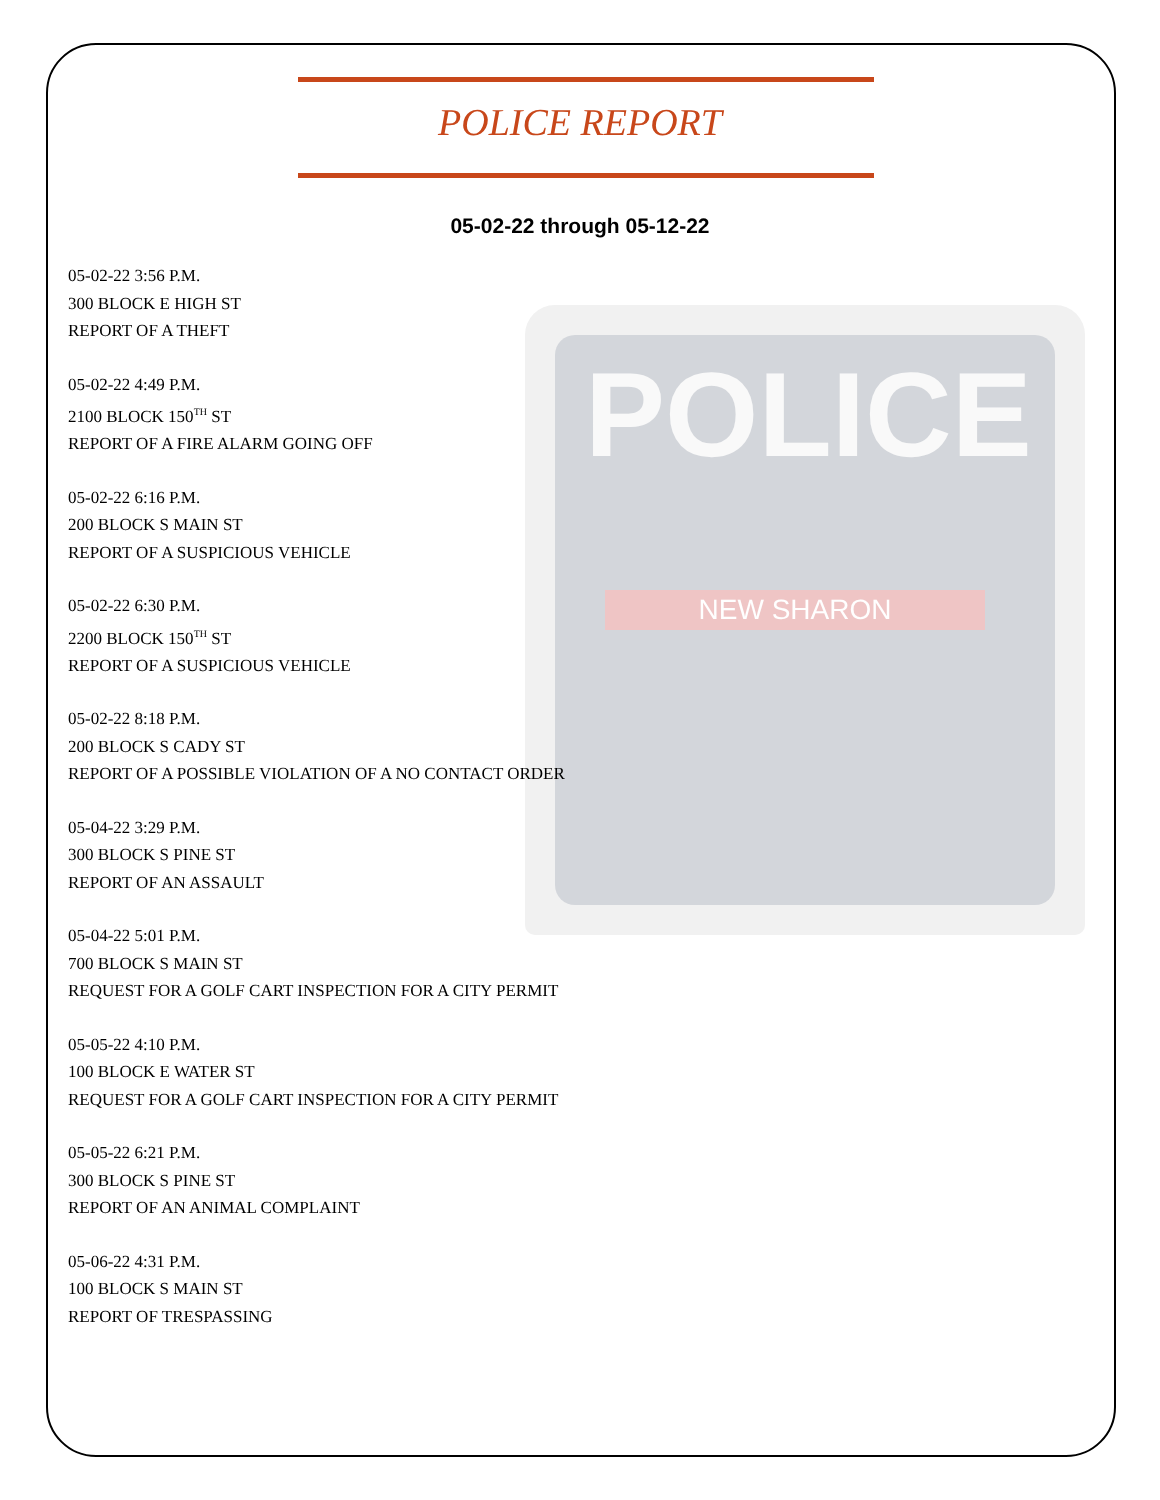POLICE
NEW SHARON
POLICE REPORT
05-02-22 through 05-12-22
05-02-22 3:56 P.M.
300 BLOCK E HIGH ST
REPORT OF A THEFT
05-02-22 4:49 P.M.
2100 BLOCK 150<sup>TH</sup> ST
REPORT OF A FIRE ALARM GOING OFF
05-02-22 6:16 P.M.
200 BLOCK S MAIN ST
REPORT OF A SUSPICIOUS VEHICLE
05-02-22 6:30 P.M.
2200 BLOCK 150<sup>TH</sup> ST
REPORT OF A SUSPICIOUS VEHICLE
05-02-22 8:18 P.M.
200 BLOCK S CADY ST
REPORT OF A POSSIBLE VIOLATION OF A NO CONTACT ORDER
05-04-22 3:29 P.M.
300 BLOCK S PINE ST
REPORT OF AN ASSAULT
05-04-22 5:01 P.M.
700 BLOCK S MAIN ST
REQUEST FOR A GOLF CART INSPECTION FOR A CITY PERMIT
05-05-22 4:10 P.M.
100 BLOCK E WATER ST
REQUEST FOR A GOLF CART INSPECTION FOR A CITY PERMIT
05-05-22 6:21 P.M.
300 BLOCK S PINE ST
REPORT OF AN ANIMAL COMPLAINT
05-06-22 4:31 P.M.
100 BLOCK S MAIN ST
REPORT OF TRESPASSING